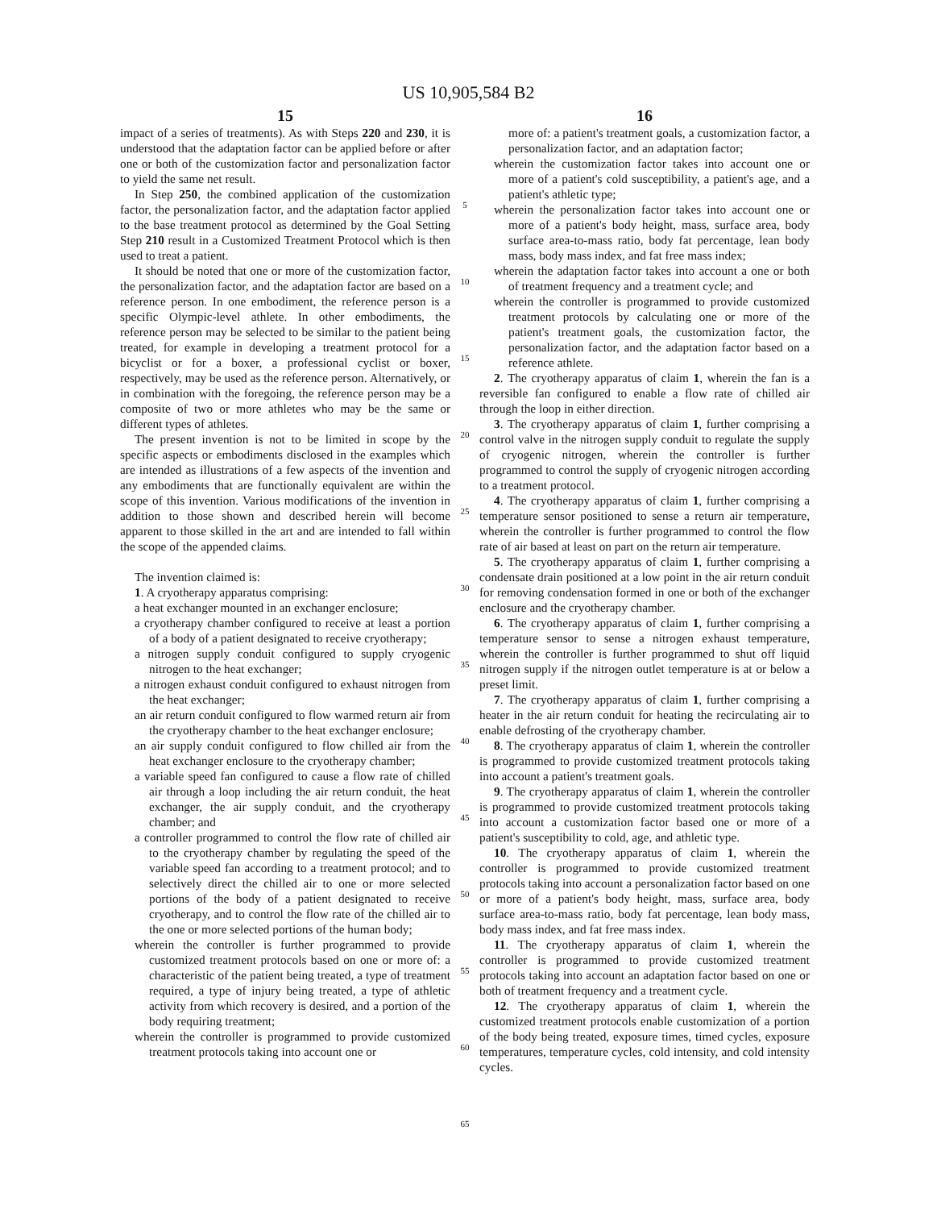US 10,905,584 B2
15
impact of a series of treatments). As with Steps 220 and 230, it is understood that the adaptation factor can be applied before or after one or both of the customization factor and personalization factor to yield the same net result.
In Step 250, the combined application of the customization factor, the personalization factor, and the adaptation factor applied to the base treatment protocol as determined by the Goal Setting Step 210 result in a Customized Treatment Protocol which is then used to treat a patient.
It should be noted that one or more of the customization factor, the personalization factor, and the adaptation factor are based on a reference person. In one embodiment, the reference person is a specific Olympic-level athlete. In other embodiments, the reference person may be selected to be similar to the patient being treated, for example in developing a treatment protocol for a bicyclist or for a boxer, a professional cyclist or boxer, respectively, may be used as the reference person. Alternatively, or in combination with the foregoing, the reference person may be a composite of two or more athletes who may be the same or different types of athletes.
The present invention is not to be limited in scope by the specific aspects or embodiments disclosed in the examples which are intended as illustrations of a few aspects of the invention and any embodiments that are functionally equivalent are within the scope of this invention. Various modifications of the invention in addition to those shown and described herein will become apparent to those skilled in the art and are intended to fall within the scope of the appended claims.
The invention claimed is:
1. A cryotherapy apparatus comprising:
a heat exchanger mounted in an exchanger enclosure;
a cryotherapy chamber configured to receive at least a portion of a body of a patient designated to receive cryotherapy;
a nitrogen supply conduit configured to supply cryogenic nitrogen to the heat exchanger;
a nitrogen exhaust conduit configured to exhaust nitrogen from the heat exchanger;
an air return conduit configured to flow warmed return air from the cryotherapy chamber to the heat exchanger enclosure;
an air supply conduit configured to flow chilled air from the heat exchanger enclosure to the cryotherapy chamber;
a variable speed fan configured to cause a flow rate of chilled air through a loop including the air return conduit, the heat exchanger, the air supply conduit, and the cryotherapy chamber; and
a controller programmed to control the flow rate of chilled air to the cryotherapy chamber by regulating the speed of the variable speed fan according to a treatment protocol; and to selectively direct the chilled air to one or more selected portions of the body of a patient designated to receive cryotherapy, and to control the flow rate of the chilled air to the one or more selected portions of the human body;
wherein the controller is further programmed to provide customized treatment protocols based on one or more of: a characteristic of the patient being treated, a type of treatment required, a type of injury being treated, a type of athletic activity from which recovery is desired, and a portion of the body requiring treatment;
wherein the controller is programmed to provide customized treatment protocols taking into account one or
5
10
15
20
25
30
35
40
45
50
55
60
65
16
more of: a patient's treatment goals, a customization factor, a personalization factor, and an adaptation factor;
wherein the customization factor takes into account one or more of a patient's cold susceptibility, a patient's age, and a patient's athletic type;
wherein the personalization factor takes into account one or more of a patient's body height, mass, surface area, body surface area-to-mass ratio, body fat percentage, lean body mass, body mass index, and fat free mass index;
wherein the adaptation factor takes into account a one or both of treatment frequency and a treatment cycle; and
wherein the controller is programmed to provide customized treatment protocols by calculating one or more of the patient's treatment goals, the customization factor, the personalization factor, and the adaptation factor based on a reference athlete.
2. The cryotherapy apparatus of claim 1, wherein the fan is a reversible fan configured to enable a flow rate of chilled air through the loop in either direction.
3. The cryotherapy apparatus of claim 1, further comprising a control valve in the nitrogen supply conduit to regulate the supply of cryogenic nitrogen, wherein the controller is further programmed to control the supply of cryogenic nitrogen according to a treatment protocol.
4. The cryotherapy apparatus of claim 1, further comprising a temperature sensor positioned to sense a return air temperature, wherein the controller is further programmed to control the flow rate of air based at least on part on the return air temperature.
5. The cryotherapy apparatus of claim 1, further comprising a condensate drain positioned at a low point in the air return conduit for removing condensation formed in one or both of the exchanger enclosure and the cryotherapy chamber.
6. The cryotherapy apparatus of claim 1, further comprising a temperature sensor to sense a nitrogen exhaust temperature, wherein the controller is further programmed to shut off liquid nitrogen supply if the nitrogen outlet temperature is at or below a preset limit.
7. The cryotherapy apparatus of claim 1, further comprising a heater in the air return conduit for heating the recirculating air to enable defrosting of the cryotherapy chamber.
8. The cryotherapy apparatus of claim 1, wherein the controller is programmed to provide customized treatment protocols taking into account a patient's treatment goals.
9. The cryotherapy apparatus of claim 1, wherein the controller is programmed to provide customized treatment protocols taking into account a customization factor based one or more of a patient's susceptibility to cold, age, and athletic type.
10. The cryotherapy apparatus of claim 1, wherein the controller is programmed to provide customized treatment protocols taking into account a personalization factor based on one or more of a patient's body height, mass, surface area, body surface area-to-mass ratio, body fat percentage, lean body mass, body mass index, and fat free mass index.
11. The cryotherapy apparatus of claim 1, wherein the controller is programmed to provide customized treatment protocols taking into account an adaptation factor based on one or both of treatment frequency and a treatment cycle.
12. The cryotherapy apparatus of claim 1, wherein the customized treatment protocols enable customization of a portion of the body being treated, exposure times, timed cycles, exposure temperatures, temperature cycles, cold intensity, and cold intensity cycles.